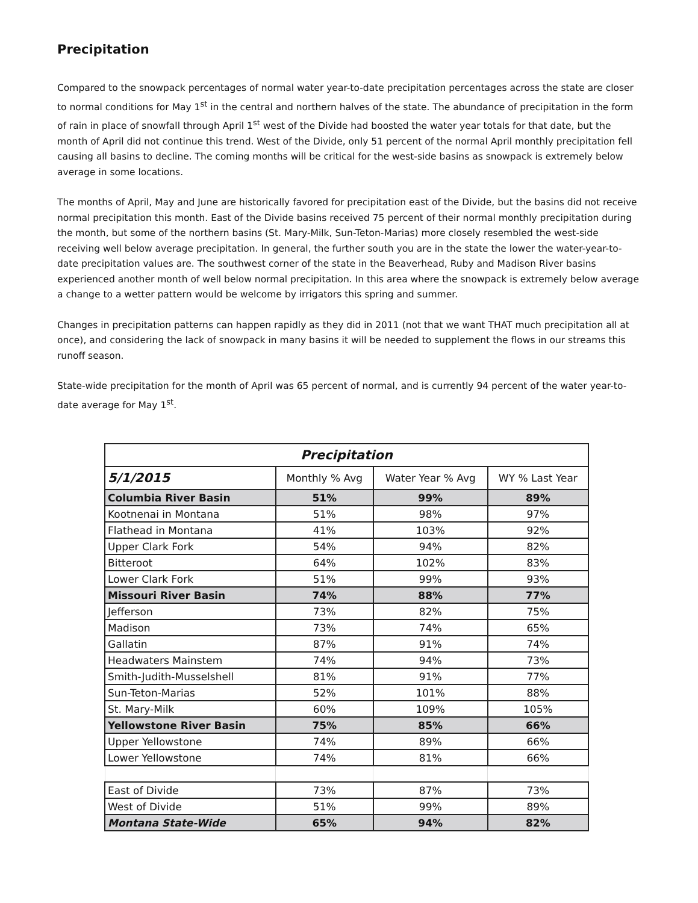Precipitation
Compared to the snowpack percentages of normal water year-to-date precipitation percentages across the state are closer to normal conditions for May 1<sup>st</sup> in the central and northern halves of the state. The abundance of precipitation in the form of rain in place of snowfall through April 1<sup>st</sup> west of the Divide had boosted the water year totals for that date, but the month of April did not continue this trend. West of the Divide, only 51 percent of the normal April monthly precipitation fell causing all basins to decline. The coming months will be critical for the west-side basins as snowpack is extremely below average in some locations.
The months of April, May and June are historically favored for precipitation east of the Divide, but the basins did not receive normal precipitation this month. East of the Divide basins received 75 percent of their normal monthly precipitation during the month, but some of the northern basins (St. Mary-Milk, Sun-Teton-Marias) more closely resembled the west-side receiving well below average precipitation. In general, the further south you are in the state the lower the water-year-to-date precipitation values are. The southwest corner of the state in the Beaverhead, Ruby and Madison River basins experienced another month of well below normal precipitation. In this area where the snowpack is extremely below average a change to a wetter pattern would be welcome by irrigators this spring and summer.
Changes in precipitation patterns can happen rapidly as they did in 2011 (not that we want THAT much precipitation all at once), and considering the lack of snowpack in many basins it will be needed to supplement the flows in our streams this runoff season.
State-wide precipitation for the month of April was 65 percent of normal, and is currently 94 percent of the water year-to-date average for May 1<sup>st</sup>.
| Precipitation | | | |
| 5/1/2015 | Monthly % Avg | Water Year % Avg | WY % Last Year |
| Columbia River Basin | 51% | 99% | 89% |
| Kootnenai in Montana | 51% | 98% | 97% |
| Flathead in Montana | 41% | 103% | 92% |
| Upper Clark Fork | 54% | 94% | 82% |
| Bitteroot | 64% | 102% | 83% |
| Lower Clark Fork | 51% | 99% | 93% |
| Missouri River Basin | 74% | 88% | 77% |
| Jefferson | 73% | 82% | 75% |
| Madison | 73% | 74% | 65% |
| Gallatin | 87% | 91% | 74% |
| Headwaters Mainstem | 74% | 94% | 73% |
| Smith-Judith-Musselshell | 81% | 91% | 77% |
| Sun-Teton-Marias | 52% | 101% | 88% |
| St. Mary-Milk | 60% | 109% | 105% |
| Yellowstone River Basin | 75% | 85% | 66% |
| Upper Yellowstone | 74% | 89% | 66% |
| Lower Yellowstone | 74% | 81% | 66% |
| East of Divide | 73% | 87% | 73% |
| West of Divide | 51% | 99% | 89% |
| Montana State-Wide | 65% | 94% | 82% |